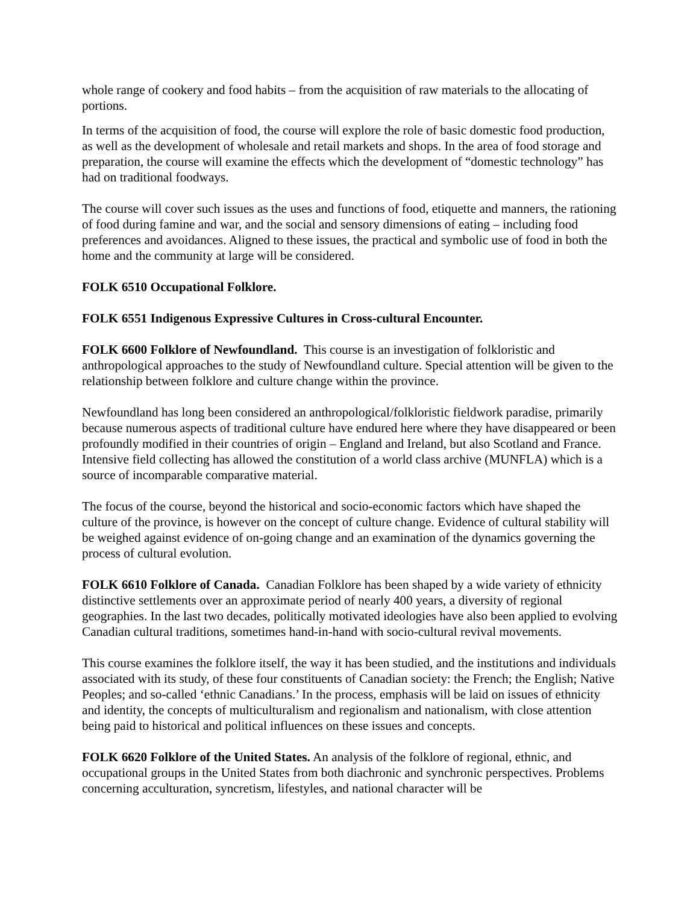whole range of cookery and food habits – from the acquisition of raw materials to the allocating of portions.
In terms of the acquisition of food, the course will explore the role of basic domestic food production, as well as the development of wholesale and retail markets and shops. In the area of food storage and preparation, the course will examine the effects which the development of “domestic technology” has had on traditional foodways.
The course will cover such issues as the uses and functions of food, etiquette and manners, the rationing of food during famine and war, and the social and sensory dimensions of eating – including food preferences and avoidances. Aligned to these issues, the practical and symbolic use of food in both the home and the community at large will be considered.
FOLK 6510 Occupational Folklore.
FOLK 6551 Indigenous Expressive Cultures in Cross-cultural Encounter.
FOLK 6600 Folklore of Newfoundland. This course is an investigation of folkloristic and anthropological approaches to the study of Newfoundland culture. Special attention will be given to the relationship between folklore and culture change within the province.
Newfoundland has long been considered an anthropological/folkloristic fieldwork paradise, primarily because numerous aspects of traditional culture have endured here where they have disappeared or been profoundly modified in their countries of origin – England and Ireland, but also Scotland and France. Intensive field collecting has allowed the constitution of a world class archive (MUNFLA) which is a source of incomparable comparative material.
The focus of the course, beyond the historical and socio-economic factors which have shaped the culture of the province, is however on the concept of culture change. Evidence of cultural stability will be weighed against evidence of on-going change and an examination of the dynamics governing the process of cultural evolution.
FOLK 6610 Folklore of Canada. Canadian Folklore has been shaped by a wide variety of ethnicity distinctive settlements over an approximate period of nearly 400 years, a diversity of regional geographies. In the last two decades, politically motivated ideologies have also been applied to evolving Canadian cultural traditions, sometimes hand-in-hand with socio-cultural revival movements.
This course examines the folklore itself, the way it has been studied, and the institutions and individuals associated with its study, of these four constituents of Canadian society: the French; the English; Native Peoples; and so-called ‘ethnic Canadians.’ In the process, emphasis will be laid on issues of ethnicity and identity, the concepts of multiculturalism and regionalism and nationalism, with close attention being paid to historical and political influences on these issues and concepts.
FOLK 6620 Folklore of the United States. An analysis of the folklore of regional, ethnic, and occupational groups in the United States from both diachronic and synchronic perspectives. Problems concerning acculturation, syncretism, lifestyles, and national character will be